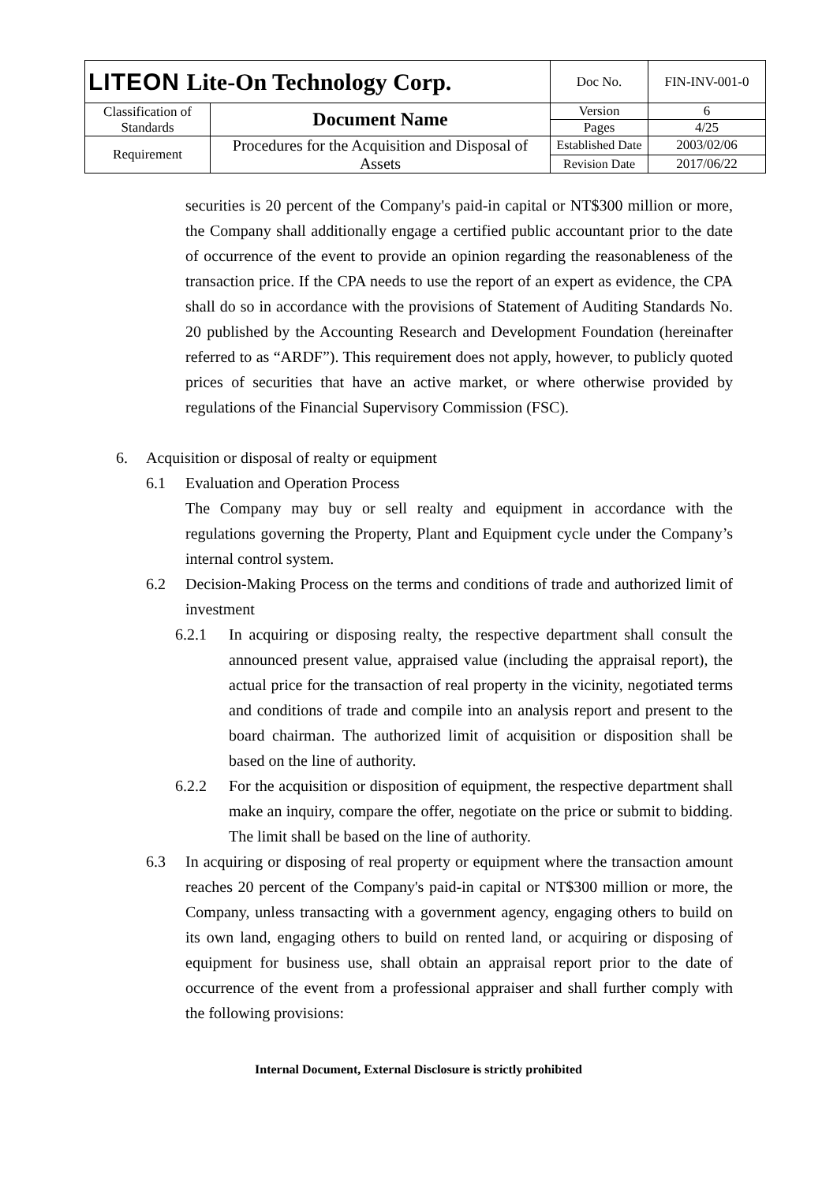| LITEON Lite-On Technology Corp. | | Doc No. | FIN-INV-001-0 |
| Classification of Standards | Document Name | Version | 6 |
| | | Pages | 4/25 |
| Requirement | Procedures for the Acquisition and Disposal of Assets | Established Date | 2003/02/06 |
| | | Revision Date | 2017/06/22 |
securities is 20 percent of the Company's paid-in capital or NT$300 million or more, the Company shall additionally engage a certified public accountant prior to the date of occurrence of the event to provide an opinion regarding the reasonableness of the transaction price. If the CPA needs to use the report of an expert as evidence, the CPA shall do so in accordance with the provisions of Statement of Auditing Standards No. 20 published by the Accounting Research and Development Foundation (hereinafter referred to as “ARDF”). This requirement does not apply, however, to publicly quoted prices of securities that have an active market, or where otherwise provided by regulations of the Financial Supervisory Commission (FSC).
6. Acquisition or disposal of realty or equipment
6.1 Evaluation and Operation Process
The Company may buy or sell realty and equipment in accordance with the regulations governing the Property, Plant and Equipment cycle under the Company’s internal control system.
6.2 Decision-Making Process on the terms and conditions of trade and authorized limit of investment
6.2.1 In acquiring or disposing realty, the respective department shall consult the announced present value, appraised value (including the appraisal report), the actual price for the transaction of real property in the vicinity, negotiated terms and conditions of trade and compile into an analysis report and present to the board chairman. The authorized limit of acquisition or disposition shall be based on the line of authority.
6.2.2 For the acquisition or disposition of equipment, the respective department shall make an inquiry, compare the offer, negotiate on the price or submit to bidding. The limit shall be based on the line of authority.
6.3 In acquiring or disposing of real property or equipment where the transaction amount reaches 20 percent of the Company's paid-in capital or NT$300 million or more, the Company, unless transacting with a government agency, engaging others to build on its own land, engaging others to build on rented land, or acquiring or disposing of equipment for business use, shall obtain an appraisal report prior to the date of occurrence of the event from a professional appraiser and shall further comply with the following provisions:
Internal Document, External Disclosure is strictly prohibited